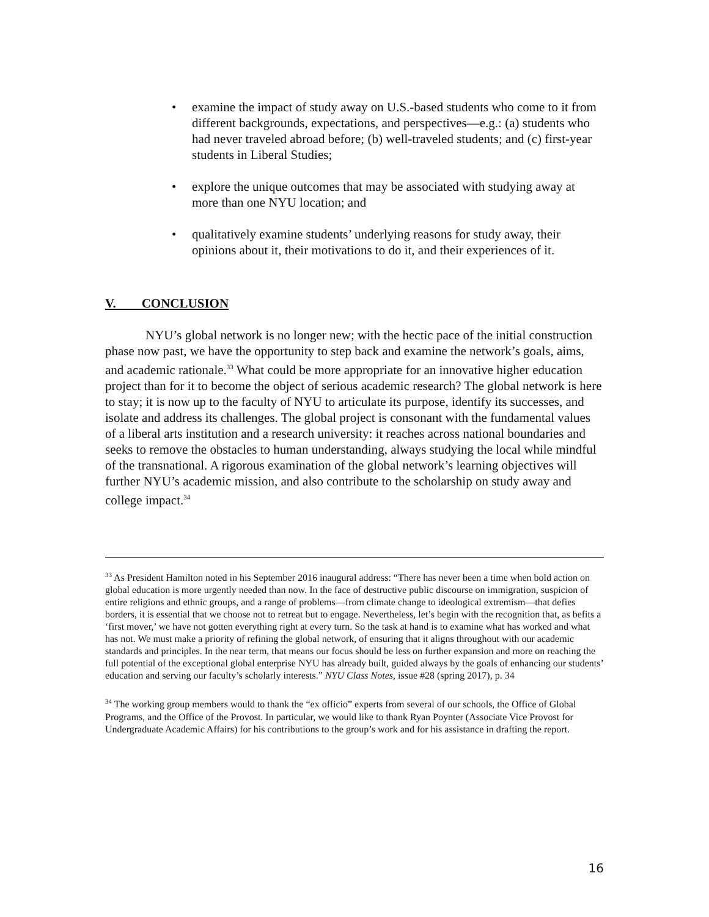• examine the impact of study away on U.S.-based students who come to it from different backgrounds, expectations, and perspectives—e.g.: (a) students who had never traveled abroad before; (b) well-traveled students; and (c) first-year students in Liberal Studies;
• explore the unique outcomes that may be associated with studying away at more than one NYU location; and
• qualitatively examine students’ underlying reasons for study away, their opinions about it, their motivations to do it, and their experiences of it.
V. CONCLUSION
NYU’s global network is no longer new; with the hectic pace of the initial construction phase now past, we have the opportunity to step back and examine the network’s goals, aims, and academic rationale.<sup>33</sup> What could be more appropriate for an innovative higher education project than for it to become the object of serious academic research? The global network is here to stay; it is now up to the faculty of NYU to articulate its purpose, identify its successes, and isolate and address its challenges. The global project is consonant with the fundamental values of a liberal arts institution and a research university: it reaches across national boundaries and seeks to remove the obstacles to human understanding, always studying the local while mindful of the transnational. A rigorous examination of the global network’s learning objectives will further NYU’s academic mission, and also contribute to the scholarship on study away and college impact.<sup>34</sup>
<sup>33</sup> As President Hamilton noted in his September 2016 inaugural address: “There has never been a time when bold action on global education is more urgently needed than now. In the face of destructive public discourse on immigration, suspicion of entire religions and ethnic groups, and a range of problems—from climate change to ideological extremism—that defies borders, it is essential that we choose not to retreat but to engage. Nevertheless, let’s begin with the recognition that, as befits a ‘first mover,’ we have not gotten everything right at every turn. So the task at hand is to examine what has worked and what has not. We must make a priority of refining the global network, of ensuring that it aligns throughout with our academic standards and principles. In the near term, that means our focus should be less on further expansion and more on reaching the full potential of the exceptional global enterprise NYU has already built, guided always by the goals of enhancing our students’ education and serving our faculty’s scholarly interests.” NYU Class Notes, issue #28 (spring 2017), p. 34
<sup>34</sup> The working group members would to thank the “ex officio” experts from several of our schools, the Office of Global Programs, and the Office of the Provost. In particular, we would like to thank Ryan Poynter (Associate Vice Provost for Undergraduate Academic Affairs) for his contributions to the group’s work and for his assistance in drafting the report.
16